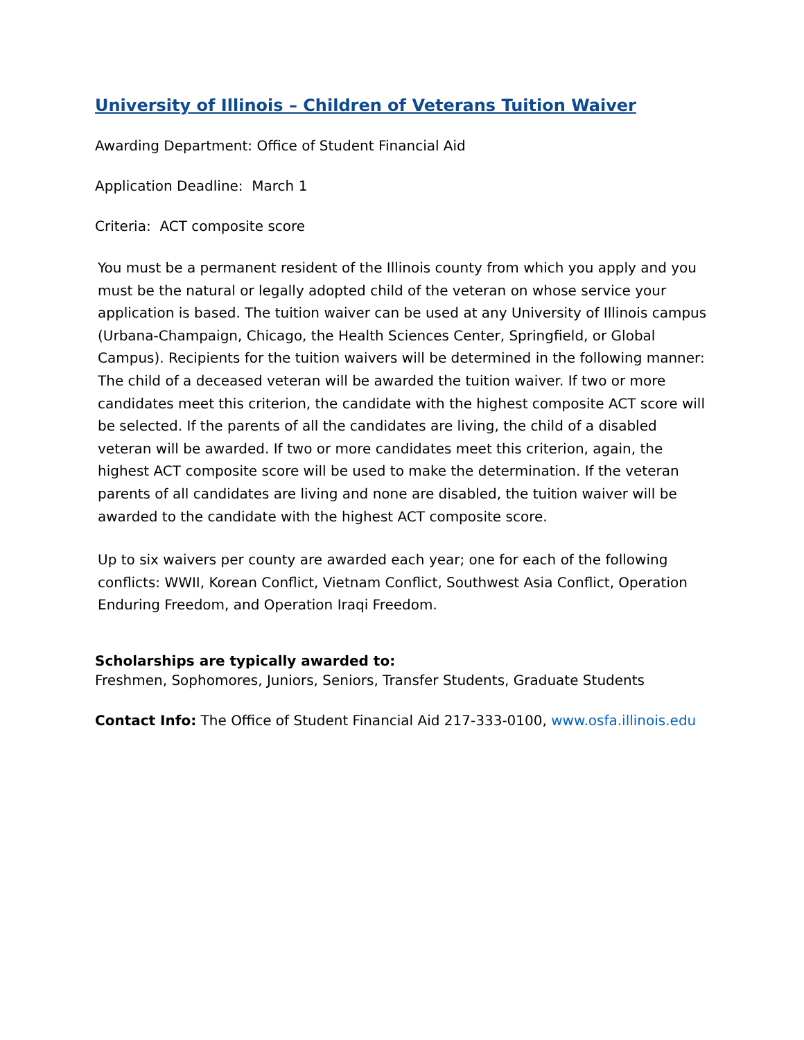University of Illinois – Children of Veterans Tuition Waiver
Awarding Department: Office of Student Financial Aid
Application Deadline: March 1
Criteria: ACT composite score
You must be a permanent resident of the Illinois county from which you apply and you must be the natural or legally adopted child of the veteran on whose service your application is based. The tuition waiver can be used at any University of Illinois campus (Urbana-Champaign, Chicago, the Health Sciences Center, Springfield, or Global Campus). Recipients for the tuition waivers will be determined in the following manner: The child of a deceased veteran will be awarded the tuition waiver. If two or more candidates meet this criterion, the candidate with the highest composite ACT score will be selected. If the parents of all the candidates are living, the child of a disabled veteran will be awarded. If two or more candidates meet this criterion, again, the highest ACT composite score will be used to make the determination. If the veteran parents of all candidates are living and none are disabled, the tuition waiver will be awarded to the candidate with the highest ACT composite score.
Up to six waivers per county are awarded each year; one for each of the following conflicts: WWII, Korean Conflict, Vietnam Conflict, Southwest Asia Conflict, Operation Enduring Freedom, and Operation Iraqi Freedom.
Scholarships are typically awarded to:
Freshmen, Sophomores, Juniors, Seniors, Transfer Students, Graduate Students
Contact Info: The Office of Student Financial Aid 217-333-0100, www.osfa.illinois.edu